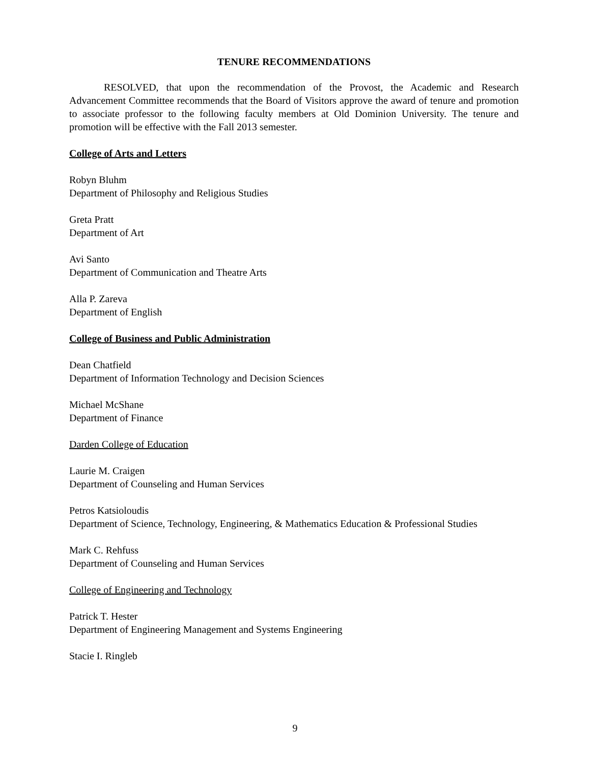TENURE RECOMMENDATIONS
RESOLVED, that upon the recommendation of the Provost, the Academic and Research Advancement Committee recommends that the Board of Visitors approve the award of tenure and promotion to associate professor to the following faculty members at Old Dominion University. The tenure and promotion will be effective with the Fall 2013 semester.
College of Arts and Letters
Robyn Bluhm
Department of Philosophy and Religious Studies
Greta Pratt
Department of Art
Avi Santo
Department of Communication and Theatre Arts
Alla P. Zareva
Department of English
College of Business and Public Administration
Dean Chatfield
Department of Information Technology and Decision Sciences
Michael McShane
Department of Finance
Darden College of Education
Laurie M. Craigen
Department of Counseling and Human Services
Petros Katsioloudis
Department of Science, Technology, Engineering, & Mathematics Education & Professional Studies
Mark C. Rehfuss
Department of Counseling and Human Services
College of Engineering and Technology
Patrick T. Hester
Department of Engineering Management and Systems Engineering
Stacie I. Ringleb
9